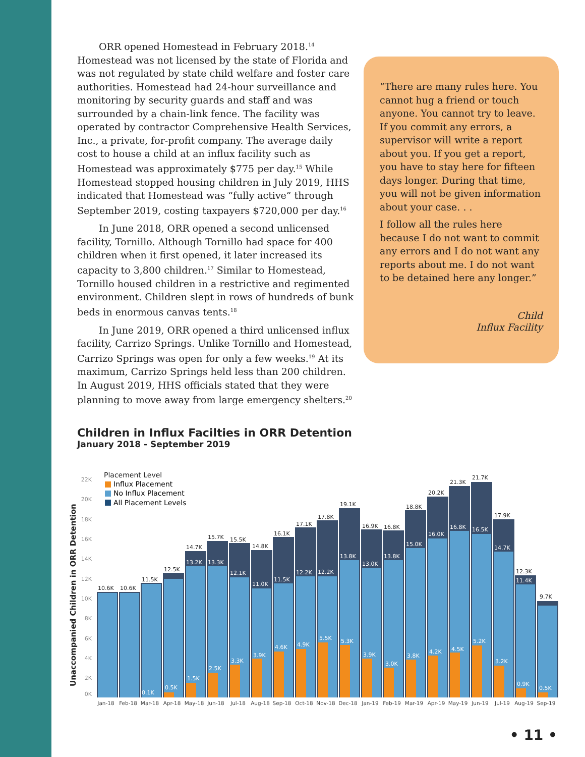ORR opened Homestead in February 2018.<sup>14</sup> Homestead was not licensed by the state of Florida and was not regulated by state child welfare and foster care authorities. Homestead had 24-hour surveillance and monitoring by security guards and staff and was surrounded by a chain-link fence. The facility was operated by contractor Comprehensive Health Services, Inc., a private, for-profit company. The average daily cost to house a child at an influx facility such as Homestead was approximately $775 per day.<sup>15</sup> While Homestead stopped housing children in July 2019, HHS indicated that Homestead was “fully active” through September 2019, costing taxpayers $720,000 per day.<sup>16</sup>
In June 2018, ORR opened a second unlicensed facility, Tornillo. Although Tornillo had space for 400 children when it first opened, it later increased its capacity to 3,800 children.<sup>17</sup> Similar to Homestead, Tornillo housed children in a restrictive and regimented environment. Children slept in rows of hundreds of bunk beds in enormous canvas tents.<sup>18</sup>
In June 2019, ORR opened a third unlicensed influx facility, Carrizo Springs. Unlike Tornillo and Homestead, Carrizo Springs was open for only a few weeks.<sup>19</sup> At its maximum, Carrizo Springs held less than 200 children. In August 2019, HHS officials stated that they were planning to move away from large emergency shelters.<sup>20</sup>
“There are many rules here. You cannot hug a friend or touch anyone. You cannot try to leave. If you commit any errors, a supervisor will write a report about you. If you get a report, you have to stay here for fifteen days longer. During that time, you will not be given information about your case. . .
I follow all the rules here because I do not want to commit any errors and I do not want any reports about me. I do not want to be detained here any longer.”
Child
Influx Facility
Children in Influx Facilties in ORR Detention
January 2018 - September 2019
Unaccompanied Children in ORR Detention
0K
2K
4K
6K
8K
10K
12K
14K
16K
18K
20K
22K
Placement Level
Influx Placement
No Influx Placement
All Placement Levels
10.6K
10.6K
11.5K
12.5K
14.7K
15.7K
15.5K
14.8K
16.1K
17.1K
17.8K
19.1K
16.9K
16.8K
18.8K
20.2K
21.3K
21.7K
17.9K
12.3K
9.7K
0.1K
0.5K
13.2K
1.5K
13.3K
2.5K
12.1K
3.3K
11.0K
3.9K
11.5K
4.6K
12.2K
4.9K
12.2K
5.5K
13.8K
5.3K
13.0K
3.9K
13.8K
3.0K
15.0K
3.8K
16.0K
4.2K
16.8K
4.5K
16.5K
5.2K
14.7K
3.2K
11.4K
0.9K
0.5K
Jan-18
Feb-18
Mar-18
Apr-18
May-18
Jun-18
Jul-18
Aug-18
Sep-18
Oct-18
Nov-18
Dec-18
Jan-19
Feb-19
Mar-19
Apr-19
May-19
Jun-19
Jul-19
Aug-19
Sep-19
• 11 •